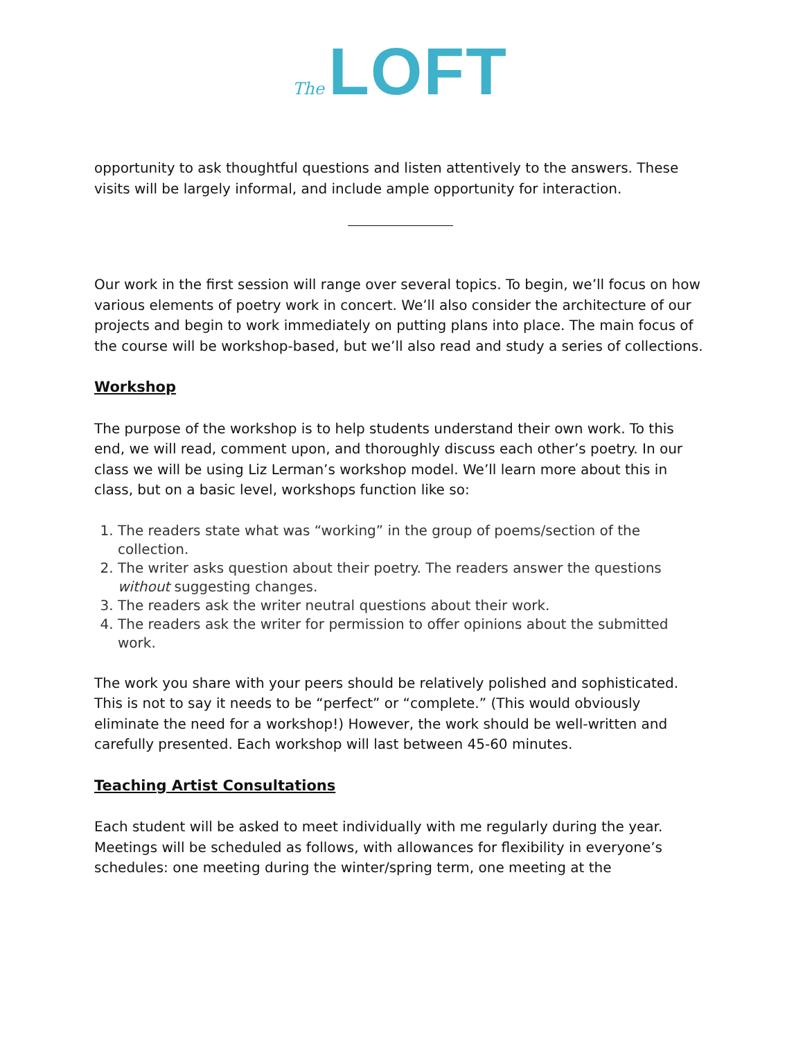The LOFT
opportunity to ask thoughtful questions and listen attentively to the answers. These visits will be largely informal, and include ample opportunity for interaction.
Our work in the first session will range over several topics. To begin, we’ll focus on how various elements of poetry work in concert. We’ll also consider the architecture of our projects and begin to work immediately on putting plans into place. The main focus of the course will be workshop-based, but we’ll also read and study a series of collections.
Workshop
The purpose of the workshop is to help students understand their own work. To this end, we will read, comment upon, and thoroughly discuss each other’s poetry. In our class we will be using Liz Lerman’s workshop model. We’ll learn more about this in class, but on a basic level, workshops function like so:
1. The readers state what was “working” in the group of poems/section of the collection.
2. The writer asks question about their poetry. The readers answer the questions without suggesting changes.
3. The readers ask the writer neutral questions about their work.
4. The readers ask the writer for permission to offer opinions about the submitted work.
The work you share with your peers should be relatively polished and sophisticated. This is not to say it needs to be “perfect” or “complete.” (This would obviously eliminate the need for a workshop!) However, the work should be well-written and carefully presented. Each workshop will last between 45-60 minutes.
Teaching Artist Consultations
Each student will be asked to meet individually with me regularly during the year. Meetings will be scheduled as follows, with allowances for flexibility in everyone’s schedules: one meeting during the winter/spring term, one meeting at the